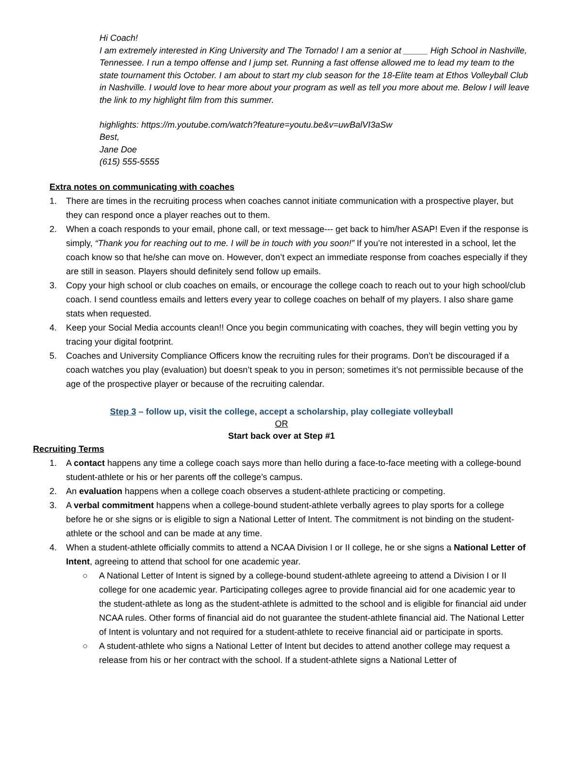Hi Coach!
I am extremely interested in King University and The Tornado! I am a senior at _____ High School in Nashville, Tennessee. I run a tempo offense and I jump set. Running a fast offense allowed me to lead my team to the state tournament this October. I am about to start my club season for the 18-Elite team at Ethos Volleyball Club in Nashville. I would love to hear more about your program as well as tell you more about me. Below I will leave the link to my highlight film from this summer.
highlights: https://m.youtube.com/watch?feature=youtu.be&v=uwBalVI3aSw
Best,
Jane Doe
(615) 555-5555
Extra notes on communicating with coaches
1. There are times in the recruiting process when coaches cannot initiate communication with a prospective player, but they can respond once a player reaches out to them.
2. When a coach responds to your email, phone call, or text message--- get back to him/her ASAP! Even if the response is simply, “Thank you for reaching out to me. I will be in touch with you soon!” If you’re not interested in a school, let the coach know so that he/she can move on. However, don’t expect an immediate response from coaches especially if they are still in season. Players should definitely send follow up emails.
3. Copy your high school or club coaches on emails, or encourage the college coach to reach out to your high school/club coach. I send countless emails and letters every year to college coaches on behalf of my players. I also share game stats when requested.
4. Keep your Social Media accounts clean!! Once you begin communicating with coaches, they will begin vetting you by tracing your digital footprint.
5. Coaches and University Compliance Officers know the recruiting rules for their programs. Don’t be discouraged if a coach watches you play (evaluation) but doesn’t speak to you in person; sometimes it’s not permissible because of the age of the prospective player or because of the recruiting calendar.
Step 3 – follow up, visit the college, accept a scholarship, play collegiate volleyball
OR
Start back over at Step #1
Recruiting Terms
1. A contact happens any time a college coach says more than hello during a face-to-face meeting with a college-bound student-athlete or his or her parents off the college’s campus.
2. An evaluation happens when a college coach observes a student-athlete practicing or competing.
3. A verbal commitment happens when a college-bound student-athlete verbally agrees to play sports for a college before he or she signs or is eligible to sign a National Letter of Intent. The commitment is not binding on the student-athlete or the school and can be made at any time.
4. When a student-athlete officially commits to attend a NCAA Division I or II college, he or she signs a National Letter of Intent, agreeing to attend that school for one academic year.
○ A National Letter of Intent is signed by a college-bound student-athlete agreeing to attend a Division I or II college for one academic year. Participating colleges agree to provide financial aid for one academic year to the student-athlete as long as the student-athlete is admitted to the school and is eligible for financial aid under NCAA rules. Other forms of financial aid do not guarantee the student-athlete financial aid. The National Letter of Intent is voluntary and not required for a student-athlete to receive financial aid or participate in sports.
○ A student-athlete who signs a National Letter of Intent but decides to attend another college may request a release from his or her contract with the school. If a student-athlete signs a National Letter of